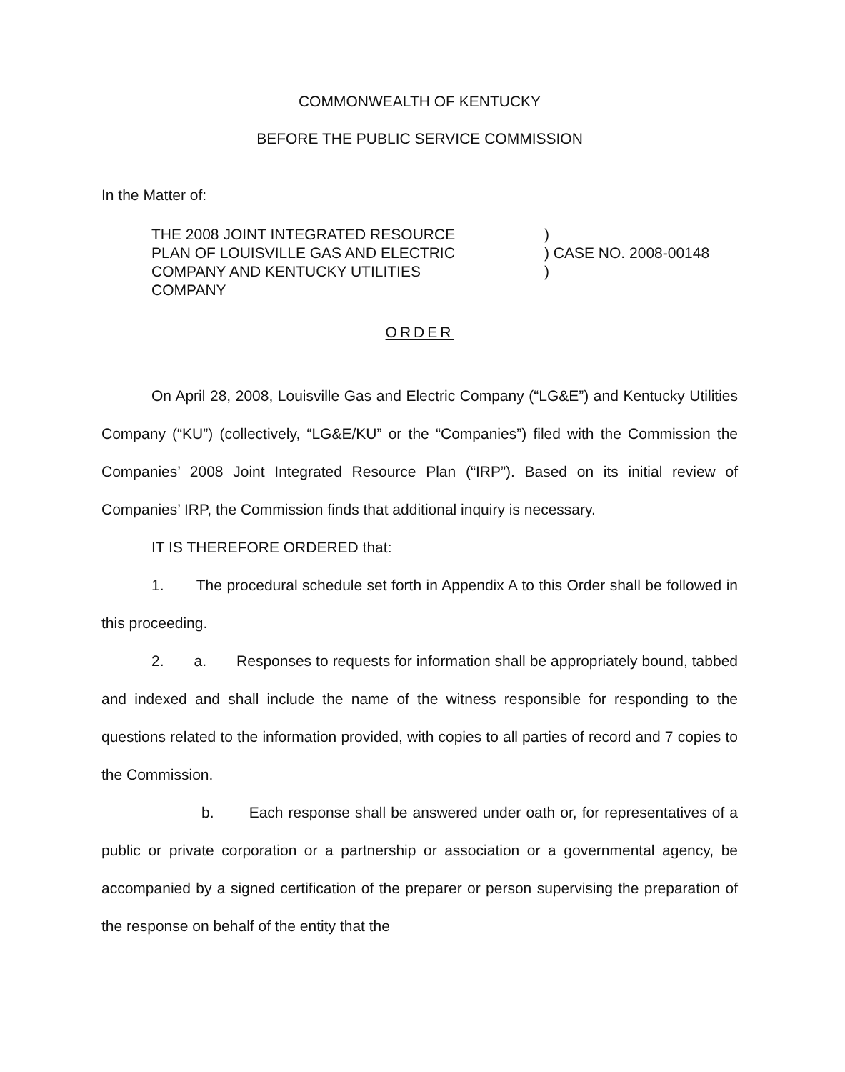COMMONWEALTH OF KENTUCKY
BEFORE THE PUBLIC SERVICE COMMISSION
In the Matter of:
THE 2008 JOINT INTEGRATED RESOURCE
PLAN OF LOUISVILLE GAS AND ELECTRIC
COMPANY AND KENTUCKY UTILITIES
COMPANY
)
) CASE NO. 2008-00148
)
ORDER
On April 28, 2008, Louisville Gas and Electric Company (“LG&E”) and Kentucky Utilities Company (“KU”) (collectively, “LG&E/KU” or the “Companies”) filed with the Commission the Companies’ 2008 Joint Integrated Resource Plan (“IRP”). Based on its initial review of Companies’ IRP, the Commission finds that additional inquiry is necessary.
IT IS THEREFORE ORDERED that:
1. The procedural schedule set forth in Appendix A to this Order shall be followed in this proceeding.
2. a. Responses to requests for information shall be appropriately bound, tabbed and indexed and shall include the name of the witness responsible for responding to the questions related to the information provided, with copies to all parties of record and 7 copies to the Commission.
b. Each response shall be answered under oath or, for representatives of a public or private corporation or a partnership or association or a governmental agency, be accompanied by a signed certification of the preparer or person supervising the preparation of the response on behalf of the entity that the